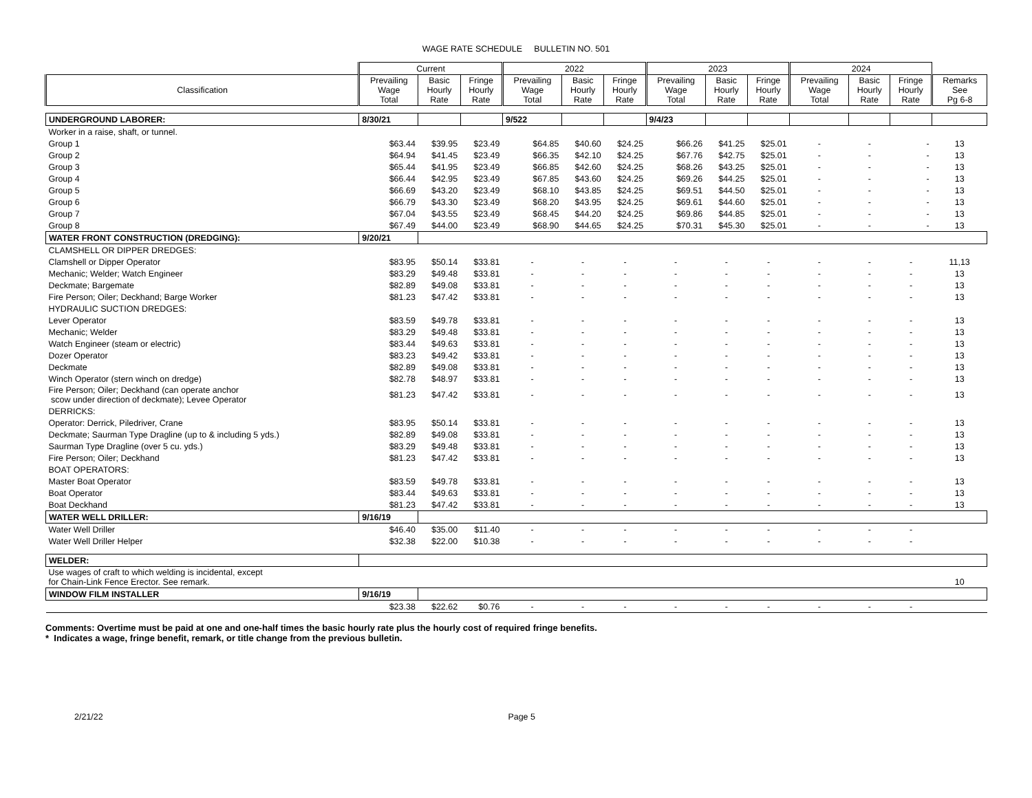WAGE RATE SCHEDULE BULLETIN NO. 501
| | Current | | | 2022 | | | 2023 | | | 2024 | | | |
| --- | --- | --- | --- | --- | --- | --- | --- | --- | --- | --- | --- | --- | --- |
| Classification | Prevailing Wage Total | Basic Hourly Rate | Fringe Hourly Rate | Prevailing Wage Total | Basic Hourly Rate | Fringe Hourly Rate | Prevailing Wage Total | Basic Hourly Rate | Fringe Hourly Rate | Prevailing Wage Total | Basic Hourly Rate | Fringe Hourly Rate | Remarks See Pg 6-8 |
| UNDERGROUND LABORER: | 8/30/21 | | | 9/522 | | | 9/4/23 | | | | | | |
| Worker in a raise, shaft, or tunnel. | | | | | | | | | | | | | |
| Group 1 | $63.44 | $39.95 | $23.49 | $64.85 | $40.60 | $24.25 | $66.26 | $41.25 | $25.01 | - | - | - | 13 |
| Group 2 | $64.94 | $41.45 | $23.49 | $66.35 | $42.10 | $24.25 | $67.76 | $42.75 | $25.01 | - | - | - | 13 |
| Group 3 | $65.44 | $41.95 | $23.49 | $66.85 | $42.60 | $24.25 | $68.26 | $43.25 | $25.01 | - | - | - | 13 |
| Group 4 | $66.44 | $42.95 | $23.49 | $67.85 | $43.60 | $24.25 | $69.26 | $44.25 | $25.01 | - | - | - | 13 |
| Group 5 | $66.69 | $43.20 | $23.49 | $68.10 | $43.85 | $24.25 | $69.51 | $44.50 | $25.01 | - | - | - | 13 |
| Group 6 | $66.79 | $43.30 | $23.49 | $68.20 | $43.95 | $24.25 | $69.61 | $44.60 | $25.01 | - | - | - | 13 |
| Group 7 | $67.04 | $43.55 | $23.49 | $68.45 | $44.20 | $24.25 | $69.86 | $44.85 | $25.01 | - | - | - | 13 |
| Group 8 | $67.49 | $44.00 | $23.49 | $68.90 | $44.65 | $24.25 | $70.31 | $45.30 | $25.01 | - | - | - | 13 |
| WATER FRONT CONSTRUCTION (DREDGING): | 9/20/21 | | | | | | | | | | | | |
| CLAMSHELL OR DIPPER DREDGES: | | | | | | | | | | | | | |
| Clamshell or Dipper Operator | $83.95 | $50.14 | $33.81 | - | - | - | - | - | - | - | - | - | 11,13 |
| Mechanic; Welder; Watch Engineer | $83.29 | $49.48 | $33.81 | - | - | - | - | - | - | - | - | - | 13 |
| Deckmate; Bargemate | $82.89 | $49.08 | $33.81 | - | - | - | - | - | - | - | - | - | 13 |
| Fire Person; Oiler; Deckhand; Barge Worker | $81.23 | $47.42 | $33.81 | - | - | - | - | - | - | - | - | - | 13 |
| HYDRAULIC SUCTION DREDGES: | | | | | | | | | | | | | |
| Lever Operator | $83.59 | $49.78 | $33.81 | - | - | - | - | - | - | - | - | - | 13 |
| Mechanic; Welder | $83.29 | $49.48 | $33.81 | - | - | - | - | - | - | - | - | - | 13 |
| Watch Engineer (steam or electric) | $83.44 | $49.63 | $33.81 | - | - | - | - | - | - | - | - | - | 13 |
| Dozer Operator | $83.23 | $49.42 | $33.81 | - | - | - | - | - | - | - | - | - | 13 |
| Deckmate | $82.89 | $49.08 | $33.81 | - | - | - | - | - | - | - | - | - | 13 |
| Winch Operator (stern winch on dredge) | $82.78 | $48.97 | $33.81 | - | - | - | - | - | - | - | - | - | 13 |
| Fire Person; Oiler; Deckhand (can operate anchor scow under direction of deckmate); Levee Operator | $81.23 | $47.42 | $33.81 | - | - | - | - | - | - | - | - | - | 13 |
| DERRICKS: | | | | | | | | | | | | | |
| Operator: Derrick, Piledriver, Crane | $83.95 | $50.14 | $33.81 | - | - | - | - | - | - | - | - | - | 13 |
| Deckmate; Saurman Type Dragline (up to & including 5 yds.) | $82.89 | $49.08 | $33.81 | - | - | - | - | - | - | - | - | - | 13 |
| Saurman Type Dragline (over 5 cu. yds.) | $83.29 | $49.48 | $33.81 | - | - | - | - | - | - | - | - | - | 13 |
| Fire Person; Oiler; Deckhand | $81.23 | $47.42 | $33.81 | - | - | - | - | - | - | - | - | - | 13 |
| BOAT OPERATORS: | | | | | | | | | | | | | |
| Master Boat Operator | $83.59 | $49.78 | $33.81 | - | - | - | - | - | - | - | - | - | 13 |
| Boat Operator | $83.44 | $49.63 | $33.81 | - | - | - | - | - | - | - | - | - | 13 |
| Boat Deckhand | $81.23 | $47.42 | $33.81 | - | - | - | - | - | - | - | - | - | 13 |
| WATER WELL DRILLER: | 9/16/19 | | | | | | | | | | | | |
| Water Well Driller | $46.40 | $35.00 | $11.40 | - | - | - | - | - | - | - | - | - | |
| Water Well Driller Helper | $32.38 | $22.00 | $10.38 | - | - | - | - | - | - | - | - | - | |
| WELDER: | | | | | | | | | | | | | |
| Use wages of craft to which welding is incidental, except for Chain-Link Fence Erector. See remark. | | | | | | | | | | | | | 10 |
| WINDOW FILM INSTALLER | 9/16/19 | | | | | | | | | | | | |
| | $23.38 | $22.62 | $0.76 | - | - | - | - | - | - | - | - | - | |
Comments: Overtime must be paid at one and one-half times the basic hourly rate plus the hourly cost of required fringe benefits.
* Indicates a wage, fringe benefit, remark, or title change from the previous bulletin.
2/21/22 Page 5